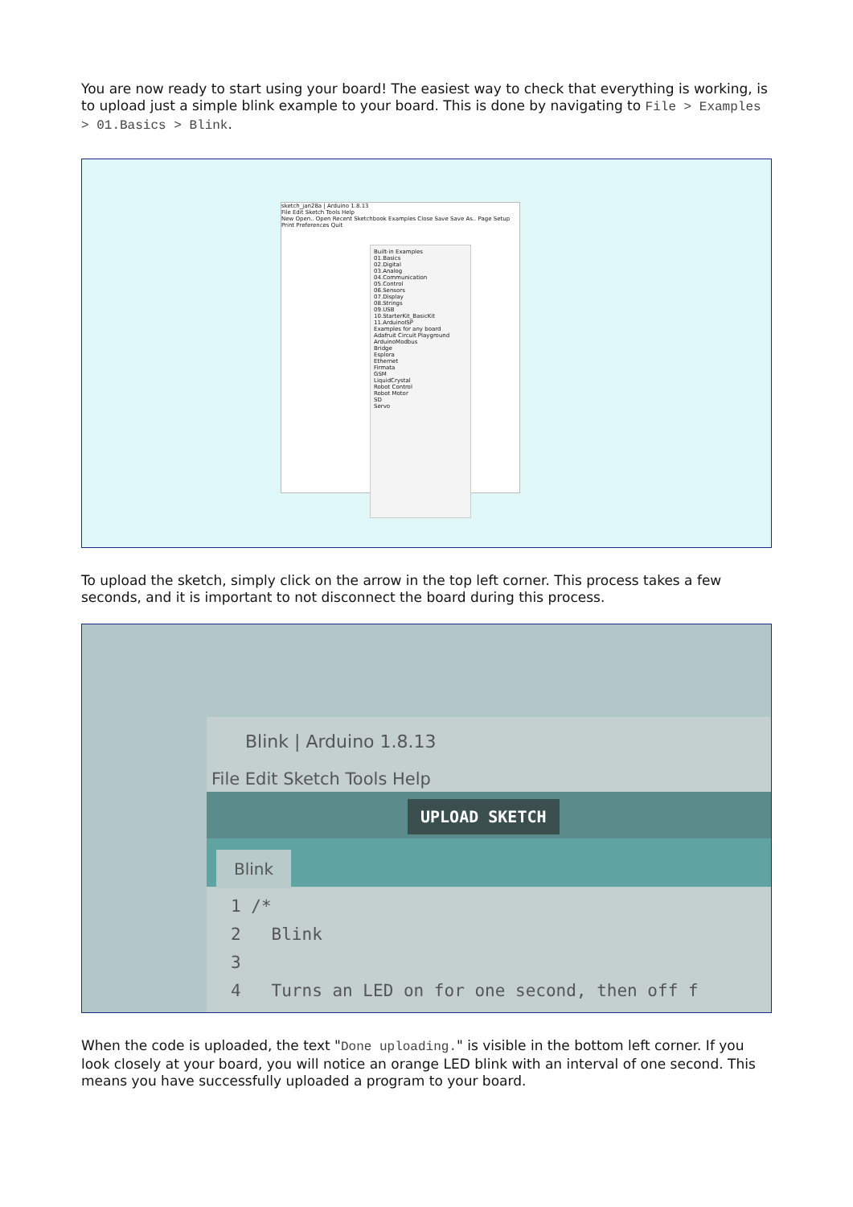You are now ready to start using your board! The easiest way to check that everything is working, is to upload just a simple blink example to your board. This is done by navigating to File > Examples > 01.Basics > Blink.
sketch_jan28a | Arduino 1.8.13
File Edit Sketch Tools Help
New Open.. Open Recent Sketchbook Examples Close Save Save As.. Page Setup Print Preferences Quit
Built-in Examples
01.Basics
02.Digital
03.Analog
04.Communication
05.Control
06.Sensors
07.Display
08.Strings
09.USB
10.StarterKit_BasicKit
11.ArduinoISP
Examples for any board
Adafruit Circuit Playground
ArduinoModbus
Bridge
Esplora
Ethernet
Firmata
GSM
LiquidCrystal
Robot Control
Robot Motor
SD
Servo
To upload the sketch, simply click on the arrow in the top left corner. This process takes a few seconds, and it is important to not disconnect the board during this process.
Blink | Arduino 1.8.13
File Edit Sketch Tools Help
UPLOAD SKETCH
Blink
1 /* 2 Blink 3 4 Turns an LED on for one second, then off f
When the code is uploaded, the text "Done uploading." is visible in the bottom left corner. If you look closely at your board, you will notice an orange LED blink with an interval of one second. This means you have successfully uploaded a program to your board.